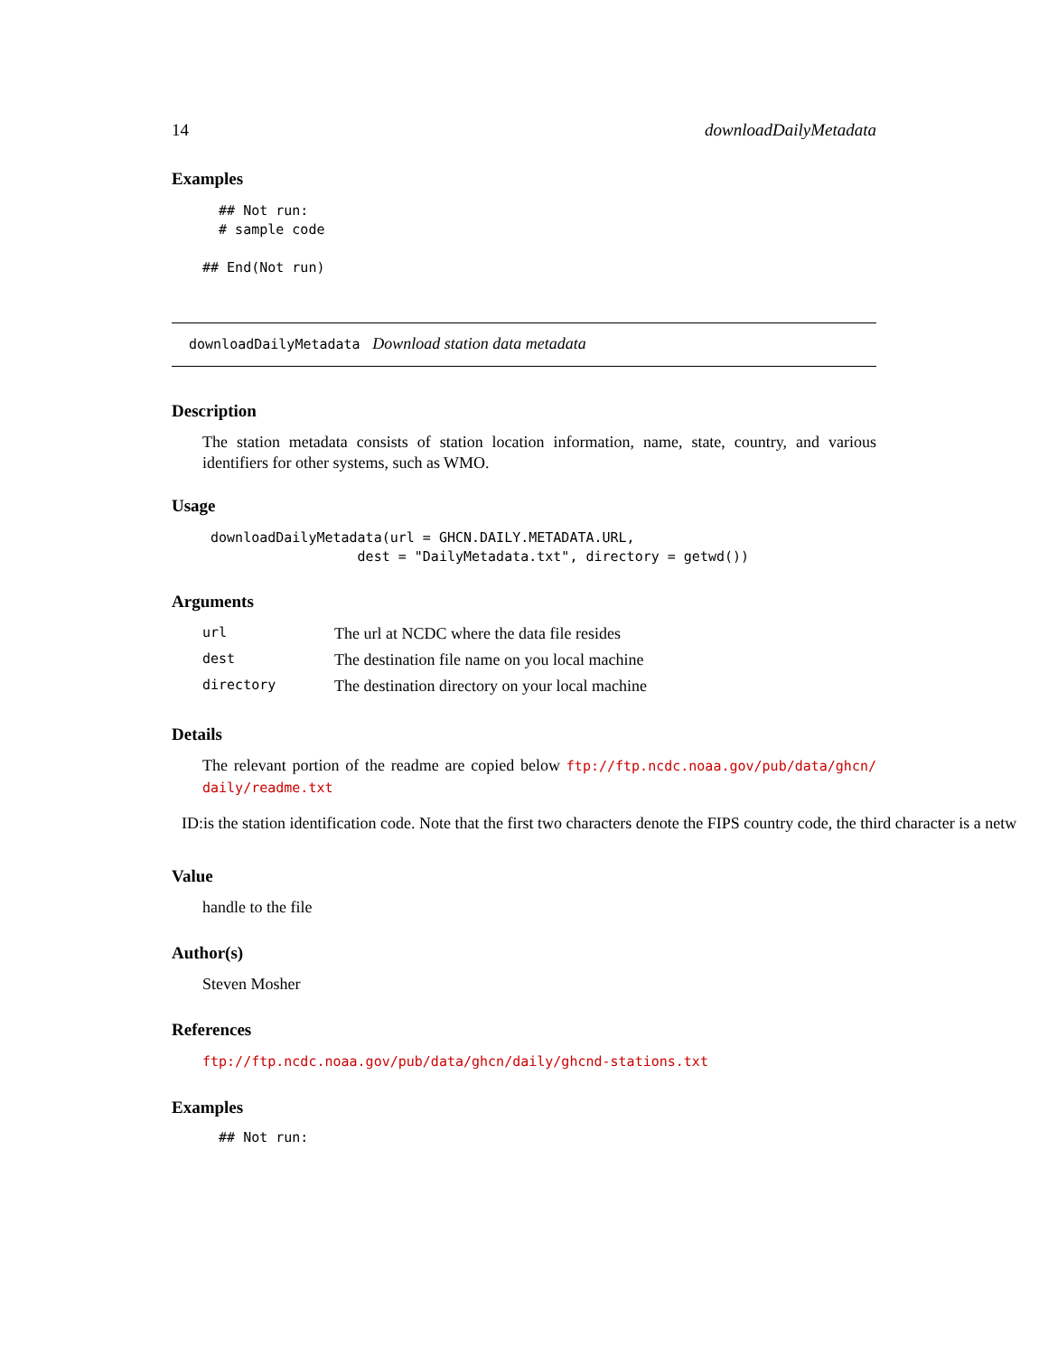14 downloadDailyMetadata
Examples
  ## Not run:
  # sample code

## End(Not run)
downloadDailyMetadata Download station data metadata
Description
The station metadata consists of station location information, name, state, country, and various identifiers for other systems, such as WMO.
Usage
 downloadDailyMetadata(url = GHCN.DAILY.METADATA.URL,
                   dest = "DailyMetadata.txt", directory = getwd())
Arguments
| url | The url at NCDC where the data file resides |
| dest | The destination file name on you local machine |
| directory | The destination directory on your local machine |
Details
The relevant portion of the readme are copied below ftp://ftp.ncdc.noaa.gov/pub/data/ghcn/ daily/readme.txt
ID:is the station identification code. Note that the first two characters denote the FIPS country code, the third character is a netw
Value
handle to the file
Author(s)
Steven Mosher
References
ftp://ftp.ncdc.noaa.gov/pub/data/ghcn/daily/ghcnd-stations.txt
Examples
  ## Not run: